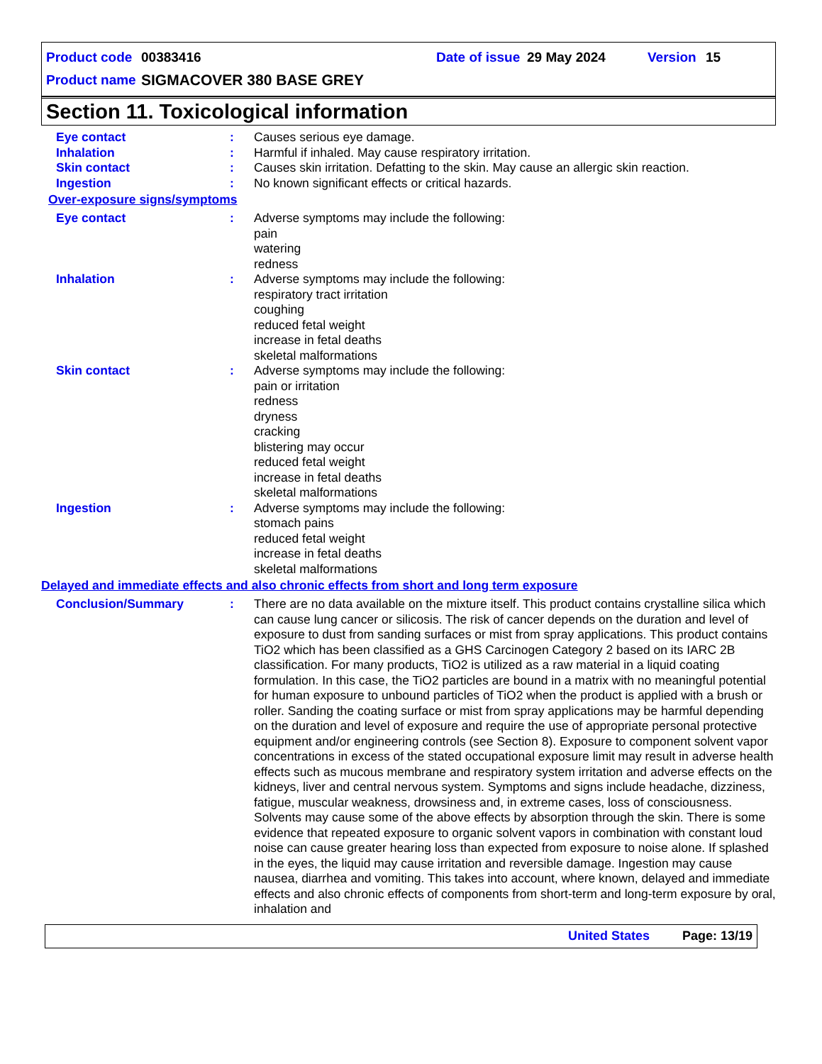Product code 00383416 Date of issue 29 May 2024 Version 15
Product name SIGMACOVER 380 BASE GREY
Section 11. Toxicological information
Eye contact : Causes serious eye damage.
Inhalation : Harmful if inhaled. May cause respiratory irritation.
Skin contact : Causes skin irritation. Defatting to the skin. May cause an allergic skin reaction.
Ingestion : No known significant effects or critical hazards.
Over-exposure signs/symptoms
Eye contact : Adverse symptoms may include the following:
pain
watering
redness
Inhalation : Adverse symptoms may include the following:
respiratory tract irritation
coughing
reduced fetal weight
increase in fetal deaths
skeletal malformations
Skin contact : Adverse symptoms may include the following:
pain or irritation
redness
dryness
cracking
blistering may occur
reduced fetal weight
increase in fetal deaths
skeletal malformations
Ingestion : Adverse symptoms may include the following:
stomach pains
reduced fetal weight
increase in fetal deaths
skeletal malformations
Delayed and immediate effects and also chronic effects from short and long term exposure
Conclusion/Summary : There are no data available on the mixture itself. This product contains crystalline silica which can cause lung cancer or silicosis. The risk of cancer depends on the duration and level of exposure to dust from sanding surfaces or mist from spray applications. This product contains TiO2 which has been classified as a GHS Carcinogen Category 2 based on its IARC 2B classification. For many products, TiO2 is utilized as a raw material in a liquid coating formulation. In this case, the TiO2 particles are bound in a matrix with no meaningful potential for human exposure to unbound particles of TiO2 when the product is applied with a brush or roller. Sanding the coating surface or mist from spray applications may be harmful depending on the duration and level of exposure and require the use of appropriate personal protective equipment and/or engineering controls (see Section 8). Exposure to component solvent vapor concentrations in excess of the stated occupational exposure limit may result in adverse health effects such as mucous membrane and respiratory system irritation and adverse effects on the kidneys, liver and central nervous system. Symptoms and signs include headache, dizziness, fatigue, muscular weakness, drowsiness and, in extreme cases, loss of consciousness. Solvents may cause some of the above effects by absorption through the skin. There is some evidence that repeated exposure to organic solvent vapors in combination with constant loud noise can cause greater hearing loss than expected from exposure to noise alone. If splashed in the eyes, the liquid may cause irritation and reversible damage. Ingestion may cause nausea, diarrhea and vomiting. This takes into account, where known, delayed and immediate effects and also chronic effects of components from short-term and long-term exposure by oral, inhalation and
United States Page: 13/19